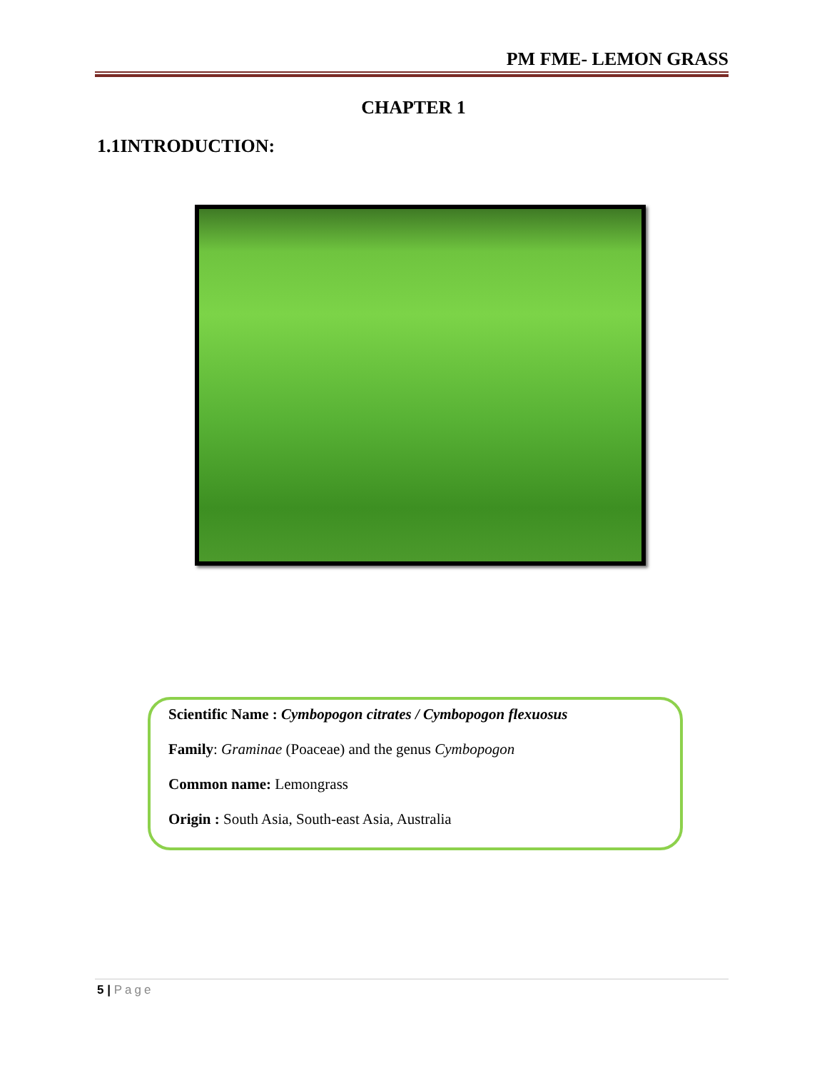PM FME- LEMON GRASS
CHAPTER 1
1.1INTRODUCTION:
Scientific Name : Cymbopogon citrates / Cymbopogon flexuosus
Family: Graminae (Poaceae) and the genus Cymbopogon
Common name: Lemongrass
Origin : South Asia, South-east Asia, Australia
5 | Page